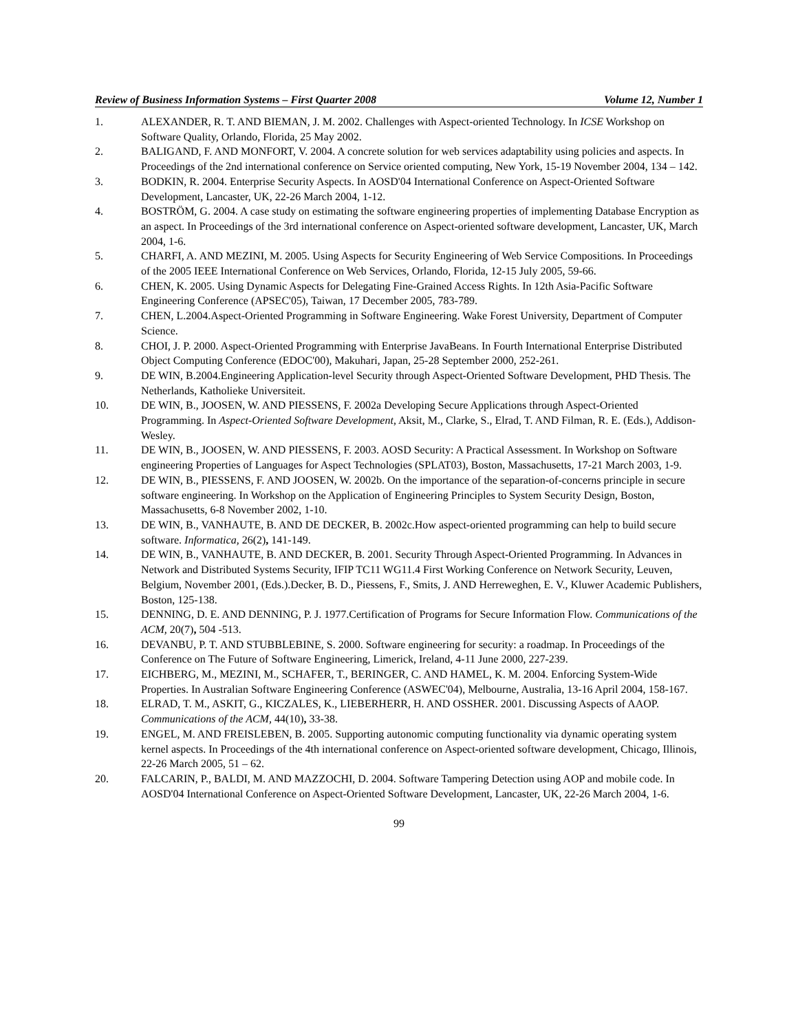Review of Business Information Systems – First Quarter 2008 Volume 12, Number 1
1. ALEXANDER, R. T. AND BIEMAN, J. M. 2002. Challenges with Aspect-oriented Technology. In ICSE Workshop on Software Quality, Orlando, Florida, 25 May 2002.
2. BALIGAND, F. AND MONFORT, V. 2004. A concrete solution for web services adaptability using policies and aspects. In Proceedings of the 2nd international conference on Service oriented computing, New York, 15-19 November 2004, 134 – 142.
3. BODKIN, R. 2004. Enterprise Security Aspects. In AOSD'04 International Conference on Aspect-Oriented Software Development, Lancaster, UK, 22-26 March 2004, 1-12.
4. BOSTRÖM, G. 2004. A case study on estimating the software engineering properties of implementing Database Encryption as an aspect. In Proceedings of the 3rd international conference on Aspect-oriented software development, Lancaster, UK, March 2004, 1-6.
5. CHARFI, A. AND MEZINI, M. 2005. Using Aspects for Security Engineering of Web Service Compositions. In Proceedings of the 2005 IEEE International Conference on Web Services, Orlando, Florida, 12-15 July 2005, 59-66.
6. CHEN, K. 2005. Using Dynamic Aspects for Delegating Fine-Grained Access Rights. In 12th Asia-Pacific Software Engineering Conference (APSEC'05), Taiwan, 17 December 2005, 783-789.
7. CHEN, L.2004.Aspect-Oriented Programming in Software Engineering. Wake Forest University, Department of Computer Science.
8. CHOI, J. P. 2000. Aspect-Oriented Programming with Enterprise JavaBeans. In Fourth International Enterprise Distributed Object Computing Conference (EDOC'00), Makuhari, Japan, 25-28 September 2000, 252-261.
9. DE WIN, B.2004.Engineering Application-level Security through Aspect-Oriented Software Development, PHD Thesis. The Netherlands, Katholieke Universiteit.
10. DE WIN, B., JOOSEN, W. AND PIESSENS, F. 2002a Developing Secure Applications through Aspect-Oriented Programming. In Aspect-Oriented Software Development, Aksit, M., Clarke, S., Elrad, T. AND Filman, R. E. (Eds.), Addison-Wesley.
11. DE WIN, B., JOOSEN, W. AND PIESSENS, F. 2003. AOSD Security: A Practical Assessment. In Workshop on Software engineering Properties of Languages for Aspect Technologies (SPLAT03), Boston, Massachusetts, 17-21 March 2003, 1-9.
12. DE WIN, B., PIESSENS, F. AND JOOSEN, W. 2002b. On the importance of the separation-of-concerns principle in secure software engineering. In Workshop on the Application of Engineering Principles to System Security Design, Boston, Massachusetts, 6-8 November 2002, 1-10.
13. DE WIN, B., VANHAUTE, B. AND DE DECKER, B. 2002c.How aspect-oriented programming can help to build secure software. Informatica, 26(2), 141-149.
14. DE WIN, B., VANHAUTE, B. AND DECKER, B. 2001. Security Through Aspect-Oriented Programming. In Advances in Network and Distributed Systems Security, IFIP TC11 WG11.4 First Working Conference on Network Security, Leuven, Belgium, November 2001, (Eds.).Decker, B. D., Piessens, F., Smits, J. AND Herreweghen, E. V., Kluwer Academic Publishers, Boston, 125-138.
15. DENNING, D. E. AND DENNING, P. J. 1977.Certification of Programs for Secure Information Flow. Communications of the ACM, 20(7), 504 -513.
16. DEVANBU, P. T. AND STUBBLEBINE, S. 2000. Software engineering for security: a roadmap. In Proceedings of the Conference on The Future of Software Engineering, Limerick, Ireland, 4-11 June 2000, 227-239.
17. EICHBERG, M., MEZINI, M., SCHAFER, T., BERINGER, C. AND HAMEL, K. M. 2004. Enforcing System-Wide Properties. In Australian Software Engineering Conference (ASWEC'04), Melbourne, Australia, 13-16 April 2004, 158-167.
18. ELRAD, T. M., ASKIT, G., KICZALES, K., LIEBERHERR, H. AND OSSHER. 2001. Discussing Aspects of AAOP. Communications of the ACM, 44(10), 33-38.
19. ENGEL, M. AND FREISLEBEN, B. 2005. Supporting autonomic computing functionality via dynamic operating system kernel aspects. In Proceedings of the 4th international conference on Aspect-oriented software development, Chicago, Illinois, 22-26 March 2005, 51 – 62.
20. FALCARIN, P., BALDI, M. AND MAZZOCHI, D. 2004. Software Tampering Detection using AOP and mobile code. In AOSD'04 International Conference on Aspect-Oriented Software Development, Lancaster, UK, 22-26 March 2004, 1-6.
99